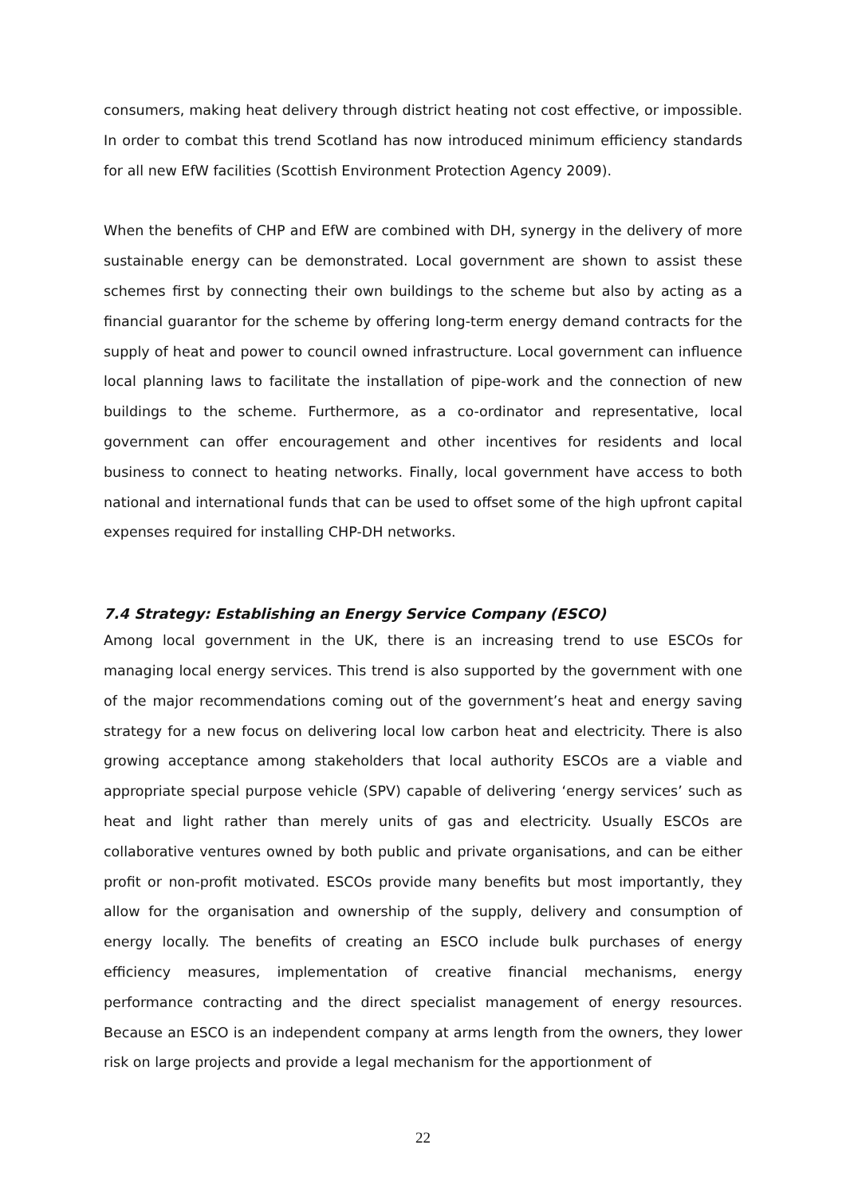consumers, making heat delivery through district heating not cost effective, or impossible. In order to combat this trend Scotland has now introduced minimum efficiency standards for all new EfW facilities (Scottish Environment Protection Agency 2009).
When the benefits of CHP and EfW are combined with DH, synergy in the delivery of more sustainable energy can be demonstrated. Local government are shown to assist these schemes first by connecting their own buildings to the scheme but also by acting as a financial guarantor for the scheme by offering long-term energy demand contracts for the supply of heat and power to council owned infrastructure. Local government can influence local planning laws to facilitate the installation of pipe-work and the connection of new buildings to the scheme. Furthermore, as a co-ordinator and representative, local government can offer encouragement and other incentives for residents and local business to connect to heating networks. Finally, local government have access to both national and international funds that can be used to offset some of the high upfront capital expenses required for installing CHP-DH networks.
7.4 Strategy: Establishing an Energy Service Company (ESCO)
Among local government in the UK, there is an increasing trend to use ESCOs for managing local energy services. This trend is also supported by the government with one of the major recommendations coming out of the government’s heat and energy saving strategy for a new focus on delivering local low carbon heat and electricity. There is also growing acceptance among stakeholders that local authority ESCOs are a viable and appropriate special purpose vehicle (SPV) capable of delivering ‘energy services’ such as heat and light rather than merely units of gas and electricity. Usually ESCOs are collaborative ventures owned by both public and private organisations, and can be either profit or non-profit motivated. ESCOs provide many benefits but most importantly, they allow for the organisation and ownership of the supply, delivery and consumption of energy locally. The benefits of creating an ESCO include bulk purchases of energy efficiency measures, implementation of creative financial mechanisms, energy performance contracting and the direct specialist management of energy resources. Because an ESCO is an independent company at arms length from the owners, they lower risk on large projects and provide a legal mechanism for the apportionment of
22